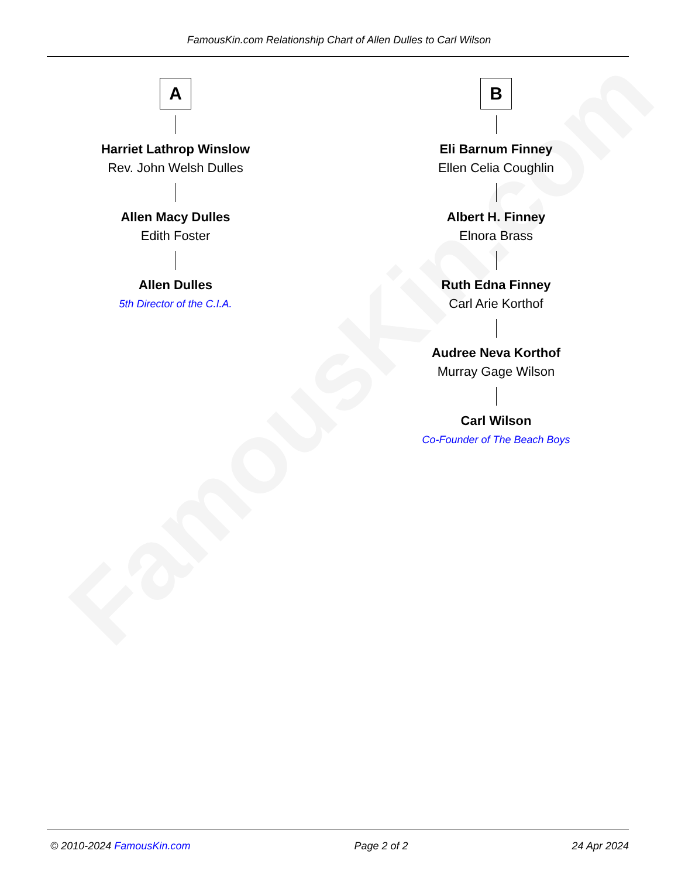FamousKin.com
FamousKin.com Relationship Chart of Allen Dulles to Carl Wilson
A
Harriet Lathrop Winslow
Rev. John Welsh Dulles
Allen Macy Dulles
Edith Foster
Allen Dulles
5th Director of the C.I.A.
B
Eli Barnum Finney
Ellen Celia Coughlin
Albert H. Finney
Elnora Brass
Ruth Edna Finney
Carl Arie Korthof
Audree Neva Korthof
Murray Gage Wilson
Carl Wilson
Co-Founder of The Beach Boys
© 2010-2024 FamousKin.com Page 2 of 2 24 Apr 2024